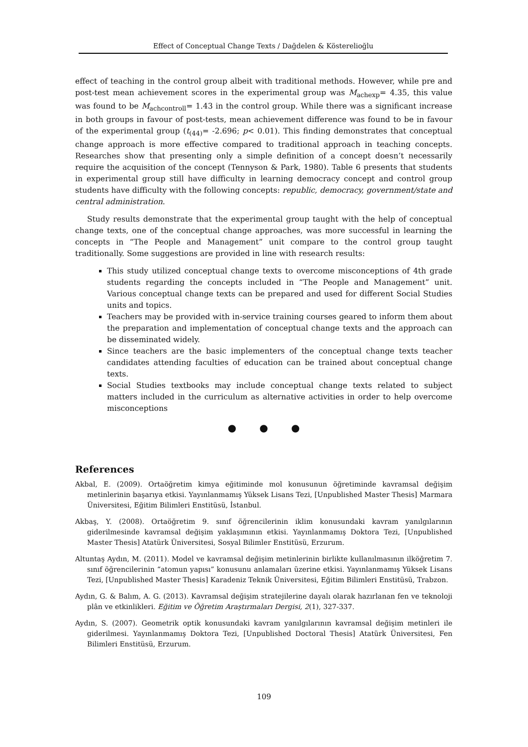Effect of Conceptual Change Texts / Dağdelen & Kösterelioğlu
effect of teaching in the control group albeit with traditional methods. However, while pre and post-test mean achievement scores in the experimental group was M<sub>achexp</sub>= 4.35, this value was found to be M<sub>achcontroll</sub>= 1.43 in the control group. While there was a significant increase in both groups in favour of post-tests, mean achievement difference was found to be in favour of the experimental group (t<sub>(44)</sub>= -2.696; p< 0.01). This finding demonstrates that conceptual change approach is more effective compared to traditional approach in teaching concepts. Researches show that presenting only a simple definition of a concept doesn’t necessarily require the acquisition of the concept (Tennyson & Park, 1980). Table 6 presents that students in experimental group still have difficulty in learning democracy concept and control group students have difficulty with the following concepts: republic, democracy, government/state and central administration.
Study results demonstrate that the experimental group taught with the help of conceptual change texts, one of the conceptual change approaches, was more successful in learning the concepts in “The People and Management” unit compare to the control group taught traditionally. Some suggestions are provided in line with research results:
This study utilized conceptual change texts to overcome misconceptions of 4th grade students regarding the concepts included in “The People and Management” unit. Various conceptual change texts can be prepared and used for different Social Studies units and topics.
Teachers may be provided with in-service training courses geared to inform them about the preparation and implementation of conceptual change texts and the approach can be disseminated widely.
Since teachers are the basic implementers of the conceptual change texts teacher candidates attending faculties of education can be trained about conceptual change texts.
Social Studies textbooks may include conceptual change texts related to subject matters included in the curriculum as alternative activities in order to help overcome misconceptions
● ● ●
References
Akbal, E. (2009). Ortaöğretim kimya eğitiminde mol konusunun öğretiminde kavramsal değişim metinlerinin başarıya etkisi. Yayınlanmamış Yüksek Lisans Tezi, [Unpublished Master Thesis] Marmara Üniversitesi, Eğitim Bilimleri Enstitüsü, İstanbul.
Akbaş, Y. (2008). Ortaöğretim 9. sınıf öğrencilerinin iklim konusundaki kavram yanılgılarının giderilmesinde kavramsal değişim yaklaşımının etkisi. Yayınlanmamış Doktora Tezi, [Unpublished Master Thesis] Atatürk Üniversitesi, Sosyal Bilimler Enstitüsü, Erzurum.
Altuntaş Aydın, M. (2011). Model ve kavramsal değişim metinlerinin birlikte kullanılmasının ilköğretim 7. sınıf öğrencilerinin “atomun yapısı” konusunu anlamaları üzerine etkisi. Yayınlanmamış Yüksek Lisans Tezi, [Unpublished Master Thesis] Karadeniz Teknik Üniversitesi, Eğitim Bilimleri Enstitüsü, Trabzon.
Aydın, G. & Balım, A. G. (2013). Kavramsal değişim stratejilerine dayalı olarak hazırlanan fen ve teknoloji plân ve etkinlikleri. Eğitim ve Öğretim Araştırmaları Dergisi, 2(1), 327-337.
Aydın, S. (2007). Geometrik optik konusundaki kavram yanılgılarının kavramsal değişim metinleri ile giderilmesi. Yayınlanmamış Doktora Tezi, [Unpublished Doctoral Thesis] Atatürk Üniversitesi, Fen Bilimleri Enstitüsü, Erzurum.
109